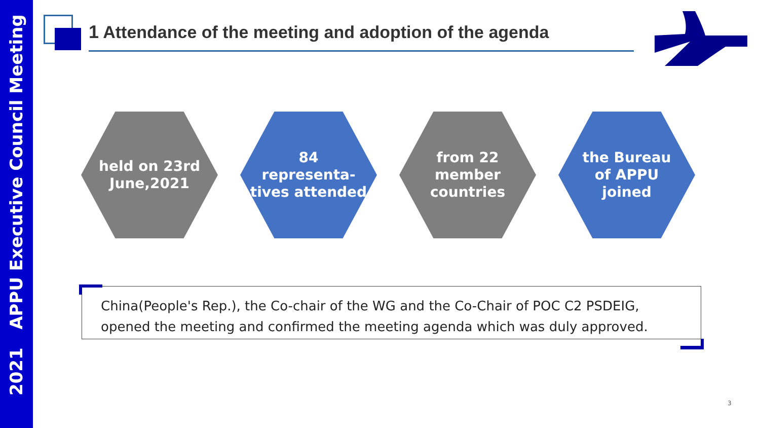2021 APPU Executive Council Meeting
1 Attendance of the meeting and adoption of the agenda
held on 23rd
June,2021
84
representa-
tives attended
from 22
member
countries
the Bureau
of APPU
joined
China(People's Rep.), the Co-chair of the WG and the Co-Chair of POC C2 PSDEIG,
opened the meeting and confirmed the meeting agenda which was duly approved.
3